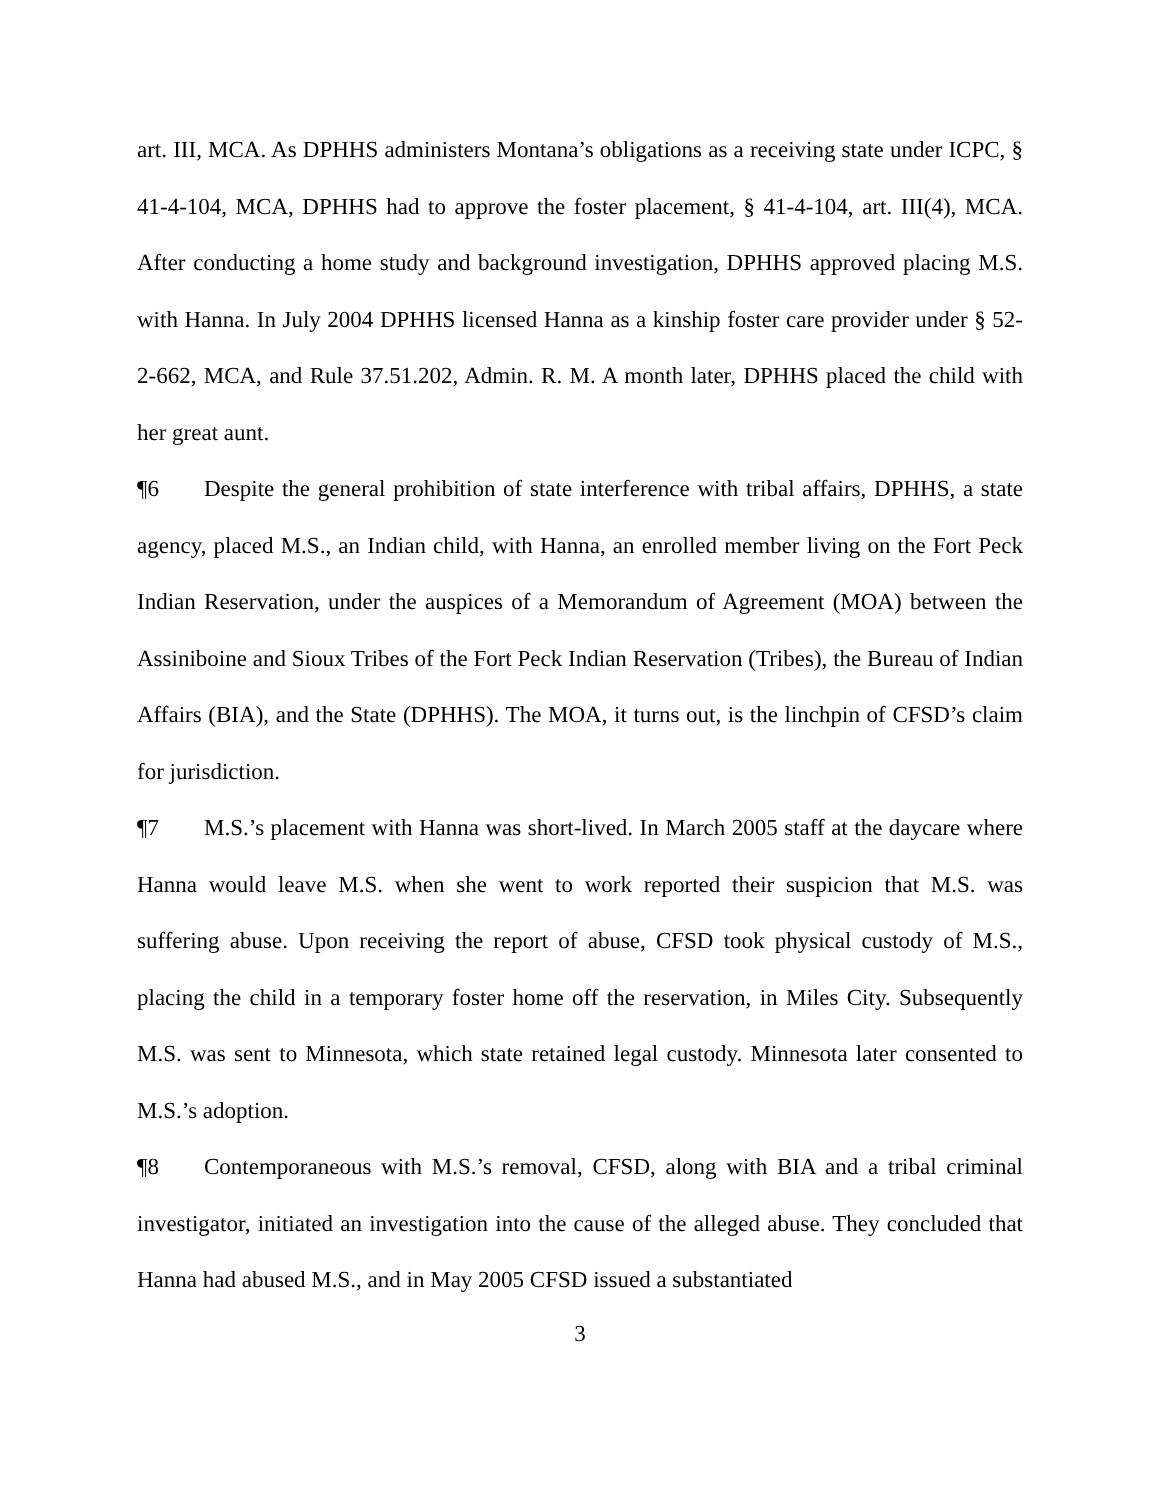art. III, MCA. As DPHHS administers Montana’s obligations as a receiving state under ICPC, § 41-4-104, MCA, DPHHS had to approve the foster placement, § 41-4-104, art. III(4), MCA. After conducting a home study and background investigation, DPHHS approved placing M.S. with Hanna. In July 2004 DPHHS licensed Hanna as a kinship foster care provider under § 52-2-662, MCA, and Rule 37.51.202, Admin. R. M. A month later, DPHHS placed the child with her great aunt.
¶6 Despite the general prohibition of state interference with tribal affairs, DPHHS, a state agency, placed M.S., an Indian child, with Hanna, an enrolled member living on the Fort Peck Indian Reservation, under the auspices of a Memorandum of Agreement (MOA) between the Assiniboine and Sioux Tribes of the Fort Peck Indian Reservation (Tribes), the Bureau of Indian Affairs (BIA), and the State (DPHHS). The MOA, it turns out, is the linchpin of CFSD’s claim for jurisdiction.
¶7 M.S.’s placement with Hanna was short-lived. In March 2005 staff at the daycare where Hanna would leave M.S. when she went to work reported their suspicion that M.S. was suffering abuse. Upon receiving the report of abuse, CFSD took physical custody of M.S., placing the child in a temporary foster home off the reservation, in Miles City. Subsequently M.S. was sent to Minnesota, which state retained legal custody. Minnesota later consented to M.S.’s adoption.
¶8 Contemporaneous with M.S.’s removal, CFSD, along with BIA and a tribal criminal investigator, initiated an investigation into the cause of the alleged abuse. They concluded that Hanna had abused M.S., and in May 2005 CFSD issued a substantiated
3